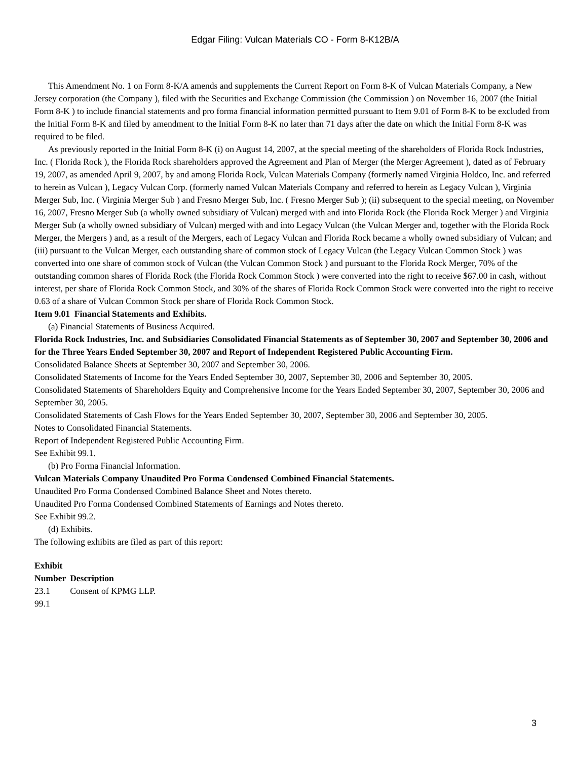Edgar Filing: Vulcan Materials CO - Form 8-K12B/A
This Amendment No. 1 on Form 8-K/A amends and supplements the Current Report on Form 8-K of Vulcan Materials Company, a New Jersey corporation (the Company ), filed with the Securities and Exchange Commission (the Commission ) on November 16, 2007 (the Initial Form 8-K ) to include financial statements and pro forma financial information permitted pursuant to Item 9.01 of Form 8-K to be excluded from the Initial Form 8-K and filed by amendment to the Initial Form 8-K no later than 71 days after the date on which the Initial Form 8-K was required to be filed.
As previously reported in the Initial Form 8-K (i) on August 14, 2007, at the special meeting of the shareholders of Florida Rock Industries, Inc. ( Florida Rock ), the Florida Rock shareholders approved the Agreement and Plan of Merger (the Merger Agreement ), dated as of February 19, 2007, as amended April 9, 2007, by and among Florida Rock, Vulcan Materials Company (formerly named Virginia Holdco, Inc. and referred to herein as Vulcan ), Legacy Vulcan Corp. (formerly named Vulcan Materials Company and referred to herein as Legacy Vulcan ), Virginia Merger Sub, Inc. ( Virginia Merger Sub ) and Fresno Merger Sub, Inc. ( Fresno Merger Sub ); (ii) subsequent to the special meeting, on November 16, 2007, Fresno Merger Sub (a wholly owned subsidiary of Vulcan) merged with and into Florida Rock (the Florida Rock Merger ) and Virginia Merger Sub (a wholly owned subsidiary of Vulcan) merged with and into Legacy Vulcan (the Vulcan Merger and, together with the Florida Rock Merger, the Mergers ) and, as a result of the Mergers, each of Legacy Vulcan and Florida Rock became a wholly owned subsidiary of Vulcan; and (iii) pursuant to the Vulcan Merger, each outstanding share of common stock of Legacy Vulcan (the Legacy Vulcan Common Stock ) was converted into one share of common stock of Vulcan (the Vulcan Common Stock ) and pursuant to the Florida Rock Merger, 70% of the outstanding common shares of Florida Rock (the Florida Rock Common Stock ) were converted into the right to receive $67.00 in cash, without interest, per share of Florida Rock Common Stock, and 30% of the shares of Florida Rock Common Stock were converted into the right to receive 0.63 of a share of Vulcan Common Stock per share of Florida Rock Common Stock.
Item 9.01 Financial Statements and Exhibits.
(a) Financial Statements of Business Acquired.
Florida Rock Industries, Inc. and Subsidiaries Consolidated Financial Statements as of September 30, 2007 and September 30, 2006 and for the Three Years Ended September 30, 2007 and Report of Independent Registered Public Accounting Firm.
Consolidated Balance Sheets at September 30, 2007 and September 30, 2006.
Consolidated Statements of Income for the Years Ended September 30, 2007, September 30, 2006 and September 30, 2005.
Consolidated Statements of Shareholders Equity and Comprehensive Income for the Years Ended September 30, 2007, September 30, 2006 and September 30, 2005.
Consolidated Statements of Cash Flows for the Years Ended September 30, 2007, September 30, 2006 and September 30, 2005.
Notes to Consolidated Financial Statements.
Report of Independent Registered Public Accounting Firm.
See Exhibit 99.1.
(b) Pro Forma Financial Information.
Vulcan Materials Company Unaudited Pro Forma Condensed Combined Financial Statements.
Unaudited Pro Forma Condensed Combined Balance Sheet and Notes thereto.
Unaudited Pro Forma Condensed Combined Statements of Earnings and Notes thereto.
See Exhibit 99.2.
(d) Exhibits.
The following exhibits are filed as part of this report:
| Exhibit Number | Description |
| --- | --- |
| 23.1 | Consent of KPMG LLP. |
| 99.1 | |
3